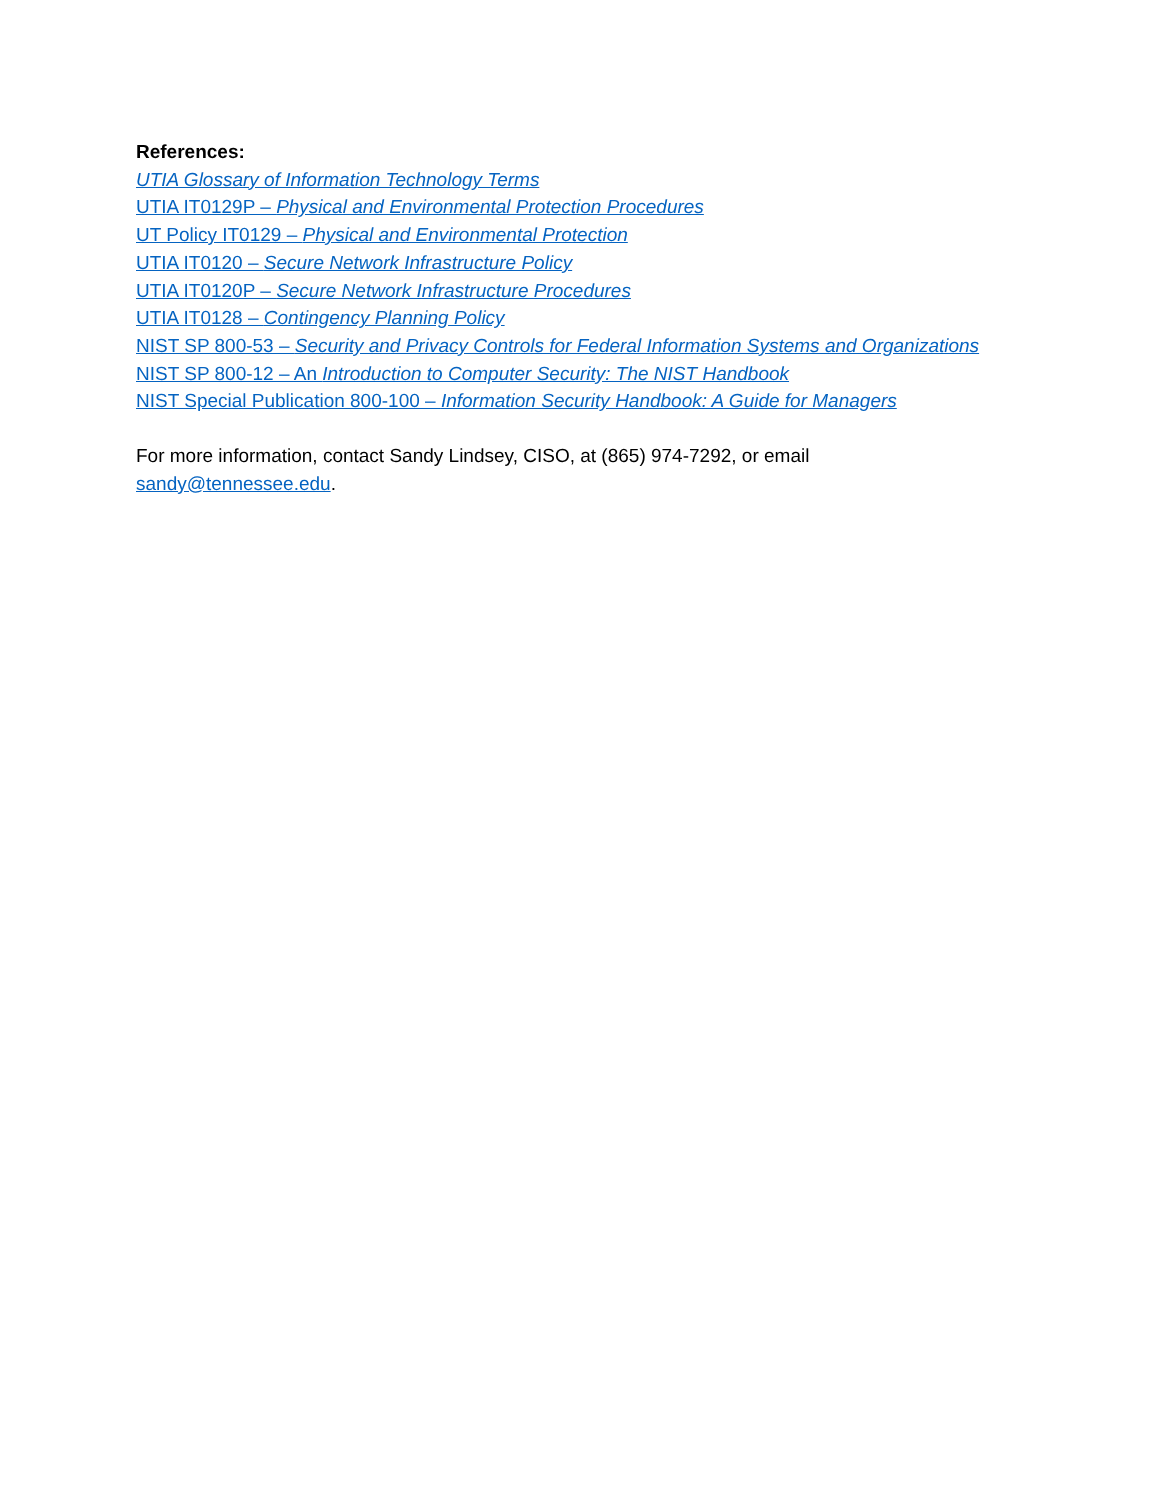References:
UTIA Glossary of Information Technology Terms
UTIA IT0129P – Physical and Environmental Protection Procedures
UT Policy IT0129 – Physical and Environmental Protection
UTIA IT0120 – Secure Network Infrastructure Policy
UTIA IT0120P – Secure Network Infrastructure Procedures
UTIA IT0128 – Contingency Planning Policy
NIST SP 800-53 – Security and Privacy Controls for Federal Information Systems and Organizations
NIST SP 800-12 – An Introduction to Computer Security: The NIST Handbook
NIST Special Publication 800-100 – Information Security Handbook: A Guide for Managers
For more information, contact Sandy Lindsey, CISO, at (865) 974-7292, or email sandy@tennessee.edu.